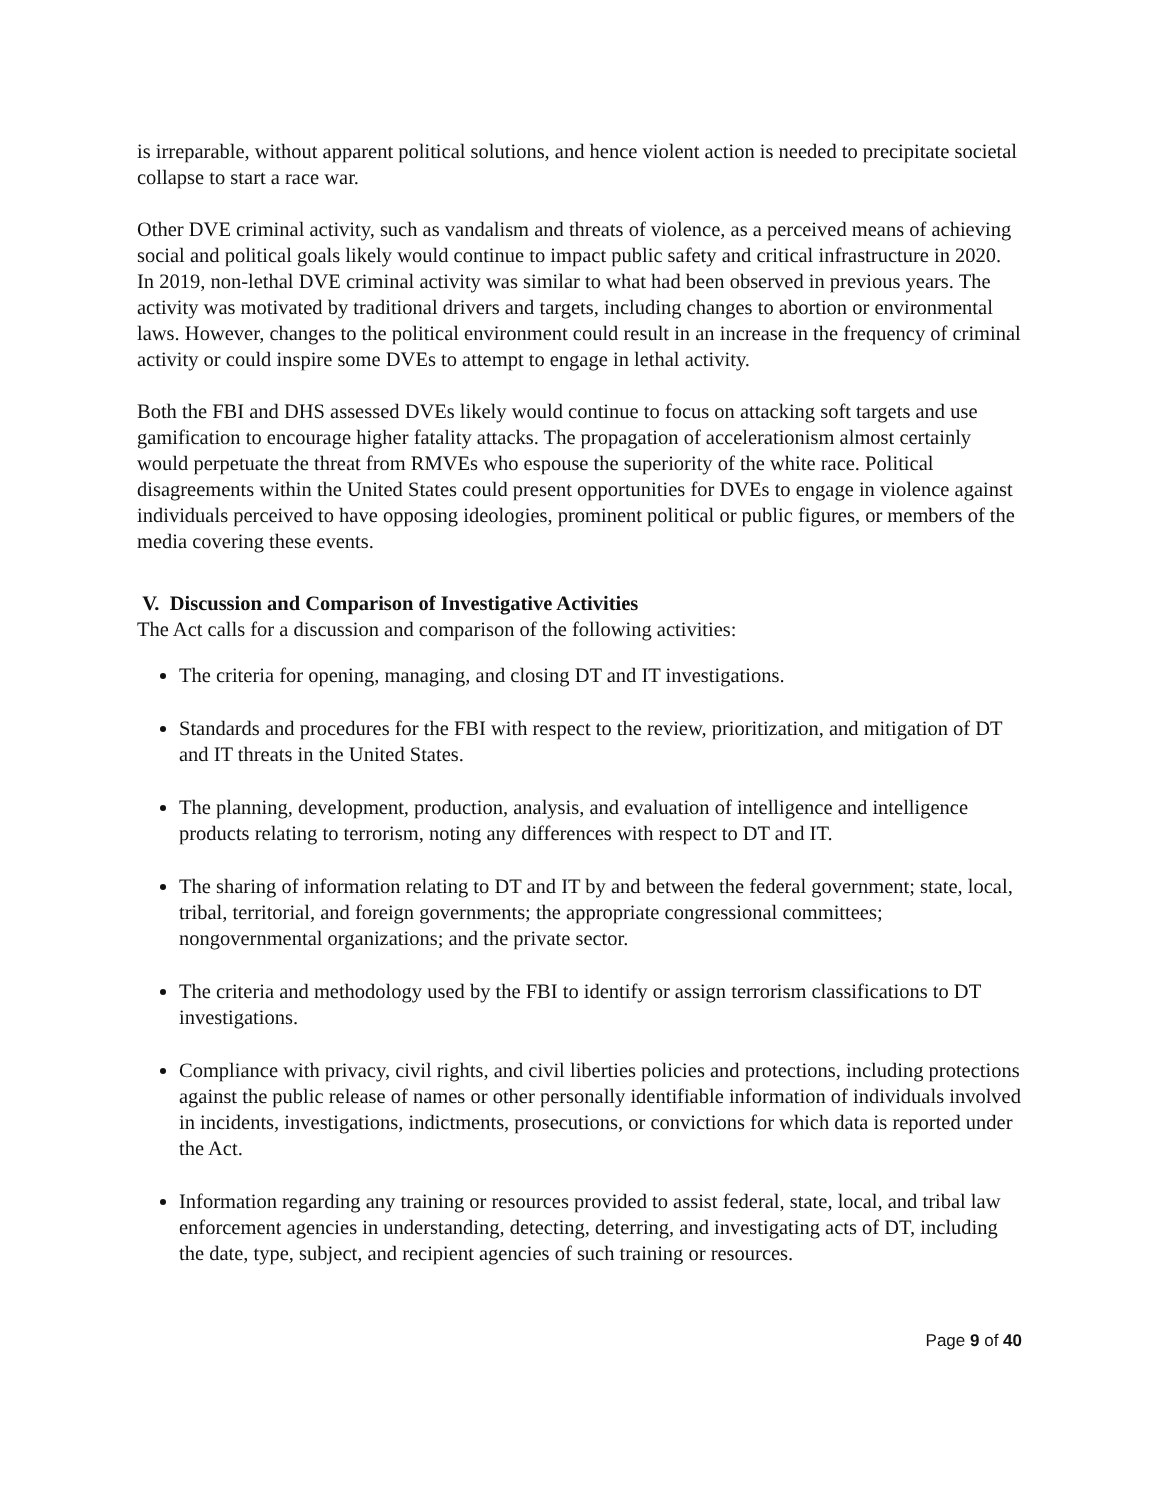is irreparable, without apparent political solutions, and hence violent action is needed to precipitate societal collapse to start a race war.
Other DVE criminal activity, such as vandalism and threats of violence, as a perceived means of achieving social and political goals likely would continue to impact public safety and critical infrastructure in 2020. In 2019, non-lethal DVE criminal activity was similar to what had been observed in previous years. The activity was motivated by traditional drivers and targets, including changes to abortion or environmental laws. However, changes to the political environment could result in an increase in the frequency of criminal activity or could inspire some DVEs to attempt to engage in lethal activity.
Both the FBI and DHS assessed DVEs likely would continue to focus on attacking soft targets and use gamification to encourage higher fatality attacks. The propagation of accelerationism almost certainly would perpetuate the threat from RMVEs who espouse the superiority of the white race. Political disagreements within the United States could present opportunities for DVEs to engage in violence against individuals perceived to have opposing ideologies, prominent political or public figures, or members of the media covering these events.
V. Discussion and Comparison of Investigative Activities
The Act calls for a discussion and comparison of the following activities:
The criteria for opening, managing, and closing DT and IT investigations.
Standards and procedures for the FBI with respect to the review, prioritization, and mitigation of DT and IT threats in the United States.
The planning, development, production, analysis, and evaluation of intelligence and intelligence products relating to terrorism, noting any differences with respect to DT and IT.
The sharing of information relating to DT and IT by and between the federal government; state, local, tribal, territorial, and foreign governments; the appropriate congressional committees; nongovernmental organizations; and the private sector.
The criteria and methodology used by the FBI to identify or assign terrorism classifications to DT investigations.
Compliance with privacy, civil rights, and civil liberties policies and protections, including protections against the public release of names or other personally identifiable information of individuals involved in incidents, investigations, indictments, prosecutions, or convictions for which data is reported under the Act.
Information regarding any training or resources provided to assist federal, state, local, and tribal law enforcement agencies in understanding, detecting, deterring, and investigating acts of DT, including the date, type, subject, and recipient agencies of such training or resources.
Page 9 of 40